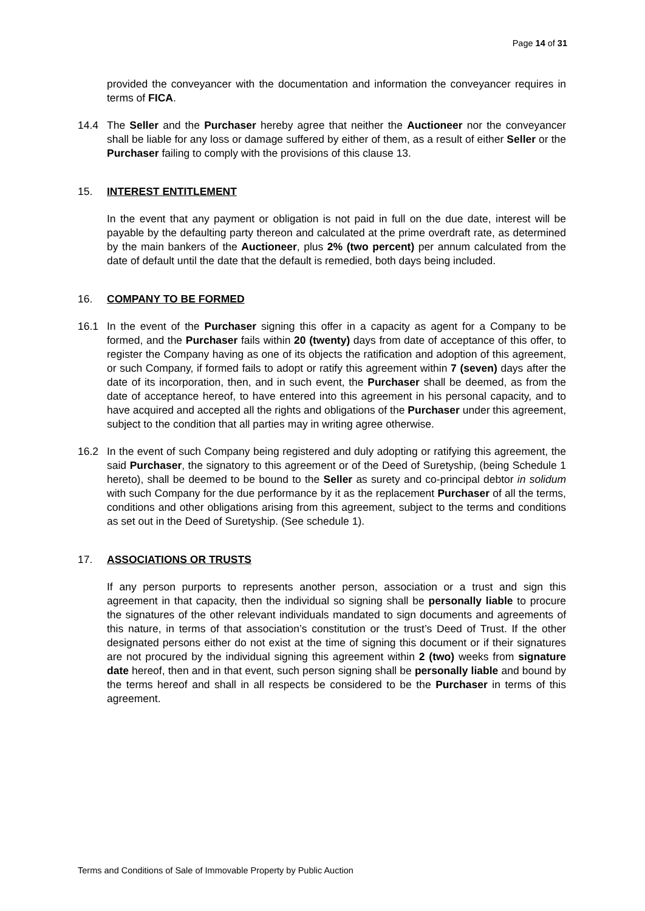Page 14 of 31
provided the conveyancer with the documentation and information the conveyancer requires in terms of FICA.
14.4 The Seller and the Purchaser hereby agree that neither the Auctioneer nor the conveyancer shall be liable for any loss or damage suffered by either of them, as a result of either Seller or the Purchaser failing to comply with the provisions of this clause 13.
15. INTEREST ENTITLEMENT
In the event that any payment or obligation is not paid in full on the due date, interest will be payable by the defaulting party thereon and calculated at the prime overdraft rate, as determined by the main bankers of the Auctioneer, plus 2% (two percent) per annum calculated from the date of default until the date that the default is remedied, both days being included.
16. COMPANY TO BE FORMED
16.1 In the event of the Purchaser signing this offer in a capacity as agent for a Company to be formed, and the Purchaser fails within 20 (twenty) days from date of acceptance of this offer, to register the Company having as one of its objects the ratification and adoption of this agreement, or such Company, if formed fails to adopt or ratify this agreement within 7 (seven) days after the date of its incorporation, then, and in such event, the Purchaser shall be deemed, as from the date of acceptance hereof, to have entered into this agreement in his personal capacity, and to have acquired and accepted all the rights and obligations of the Purchaser under this agreement, subject to the condition that all parties may in writing agree otherwise.
16.2 In the event of such Company being registered and duly adopting or ratifying this agreement, the said Purchaser, the signatory to this agreement or of the Deed of Suretyship, (being Schedule 1 hereto), shall be deemed to be bound to the Seller as surety and co-principal debtor in solidum with such Company for the due performance by it as the replacement Purchaser of all the terms, conditions and other obligations arising from this agreement, subject to the terms and conditions as set out in the Deed of Suretyship. (See schedule 1).
17. ASSOCIATIONS OR TRUSTS
If any person purports to represents another person, association or a trust and sign this agreement in that capacity, then the individual so signing shall be personally liable to procure the signatures of the other relevant individuals mandated to sign documents and agreements of this nature, in terms of that association’s constitution or the trust’s Deed of Trust. If the other designated persons either do not exist at the time of signing this document or if their signatures are not procured by the individual signing this agreement within 2 (two) weeks from signature date hereof, then and in that event, such person signing shall be personally liable and bound by the terms hereof and shall in all respects be considered to be the Purchaser in terms of this agreement.
Terms and Conditions of Sale of Immovable Property by Public Auction